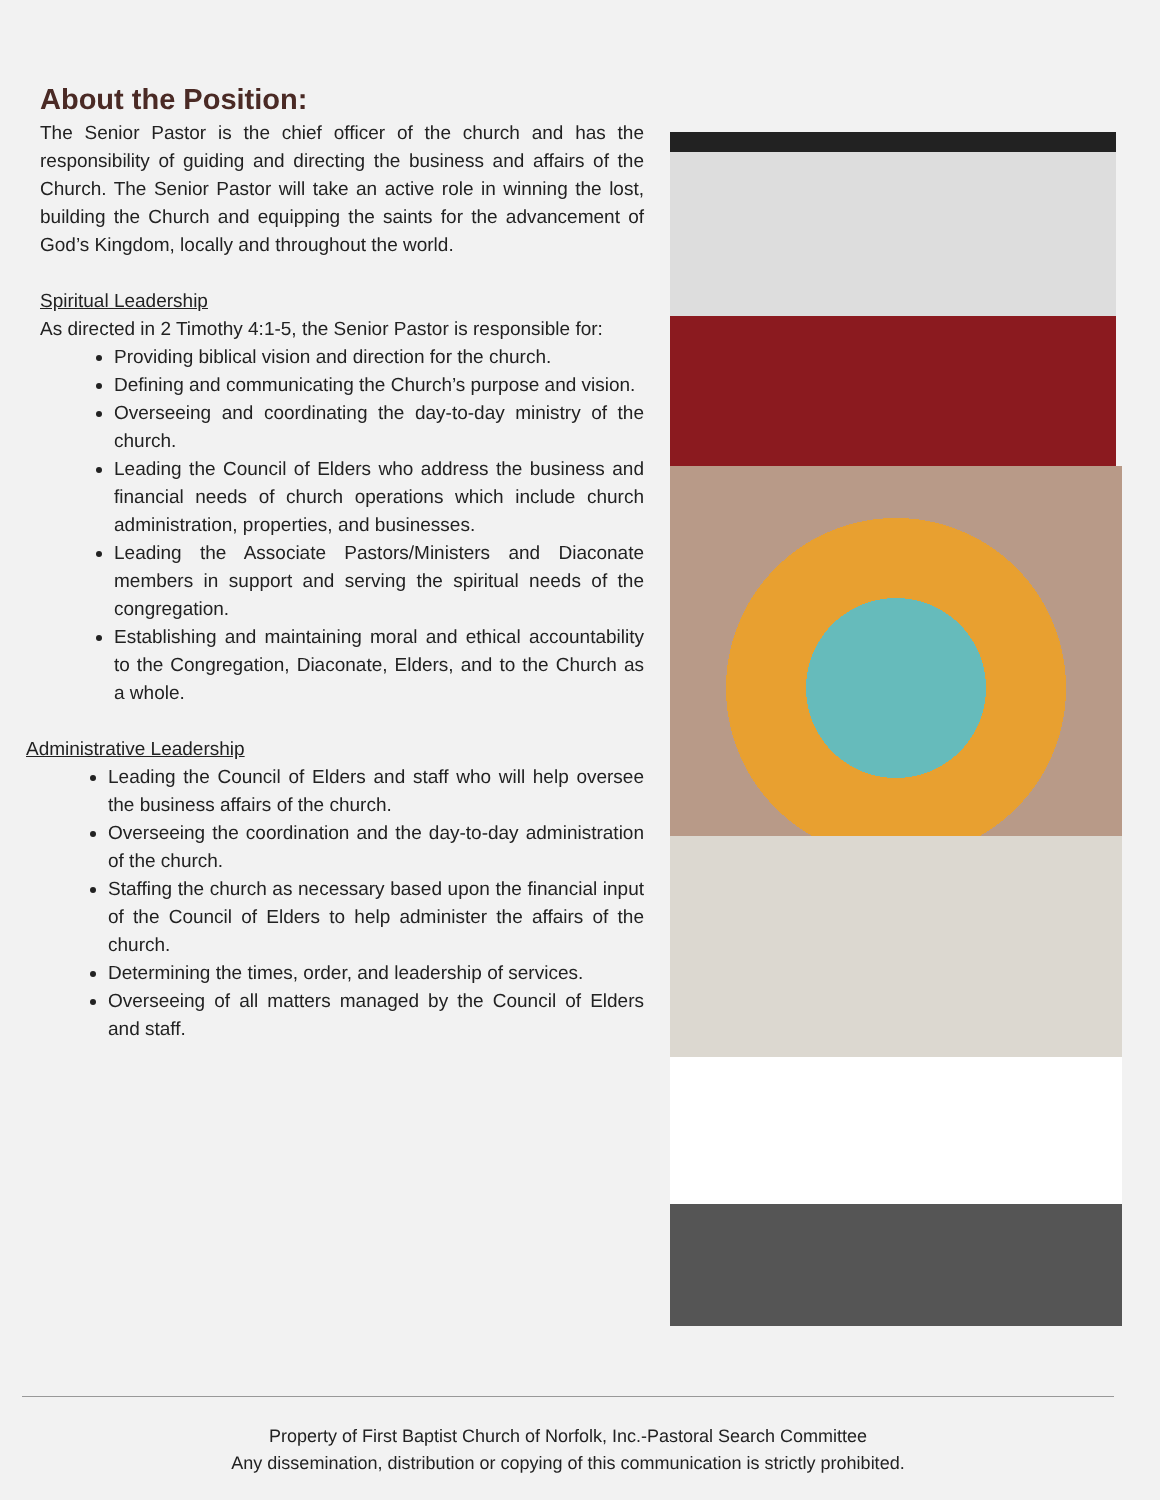About the Position:
The Senior Pastor is the chief officer of the church and has the responsibility of guiding and directing the business and affairs of the Church. The Senior Pastor will take an active role in winning the lost, building the Church and equipping the saints for the advancement of God’s Kingdom, locally and throughout the world.
Spiritual Leadership
As directed in 2 Timothy 4:1-5, the Senior Pastor is responsible for:
Providing biblical vision and direction for the church.
Defining and communicating the Church’s purpose and vision.
Overseeing and coordinating the day-to-day ministry of the church.
Leading the Council of Elders who address the business and financial needs of church operations which include church administration, properties, and businesses.
Leading the Associate Pastors/Ministers and Diaconate members in support and serving the spiritual needs of the congregation.
Establishing and maintaining moral and ethical accountability to the Congregation, Diaconate, Elders, and to the Church as a whole.
Administrative Leadership
Leading the Council of Elders and staff who will help oversee the business affairs of the church.
Overseeing the coordination and the day-to-day administration of the church.
Staffing the church as necessary based upon the financial input of the Council of Elders to help administer the affairs of the church.
Determining the times, order, and leadership of services.
Overseeing of all matters managed by the Council of Elders and staff.
Property of First Baptist Church of Norfolk, Inc.-Pastoral Search Committee
Any dissemination, distribution or copying of this communication is strictly prohibited.